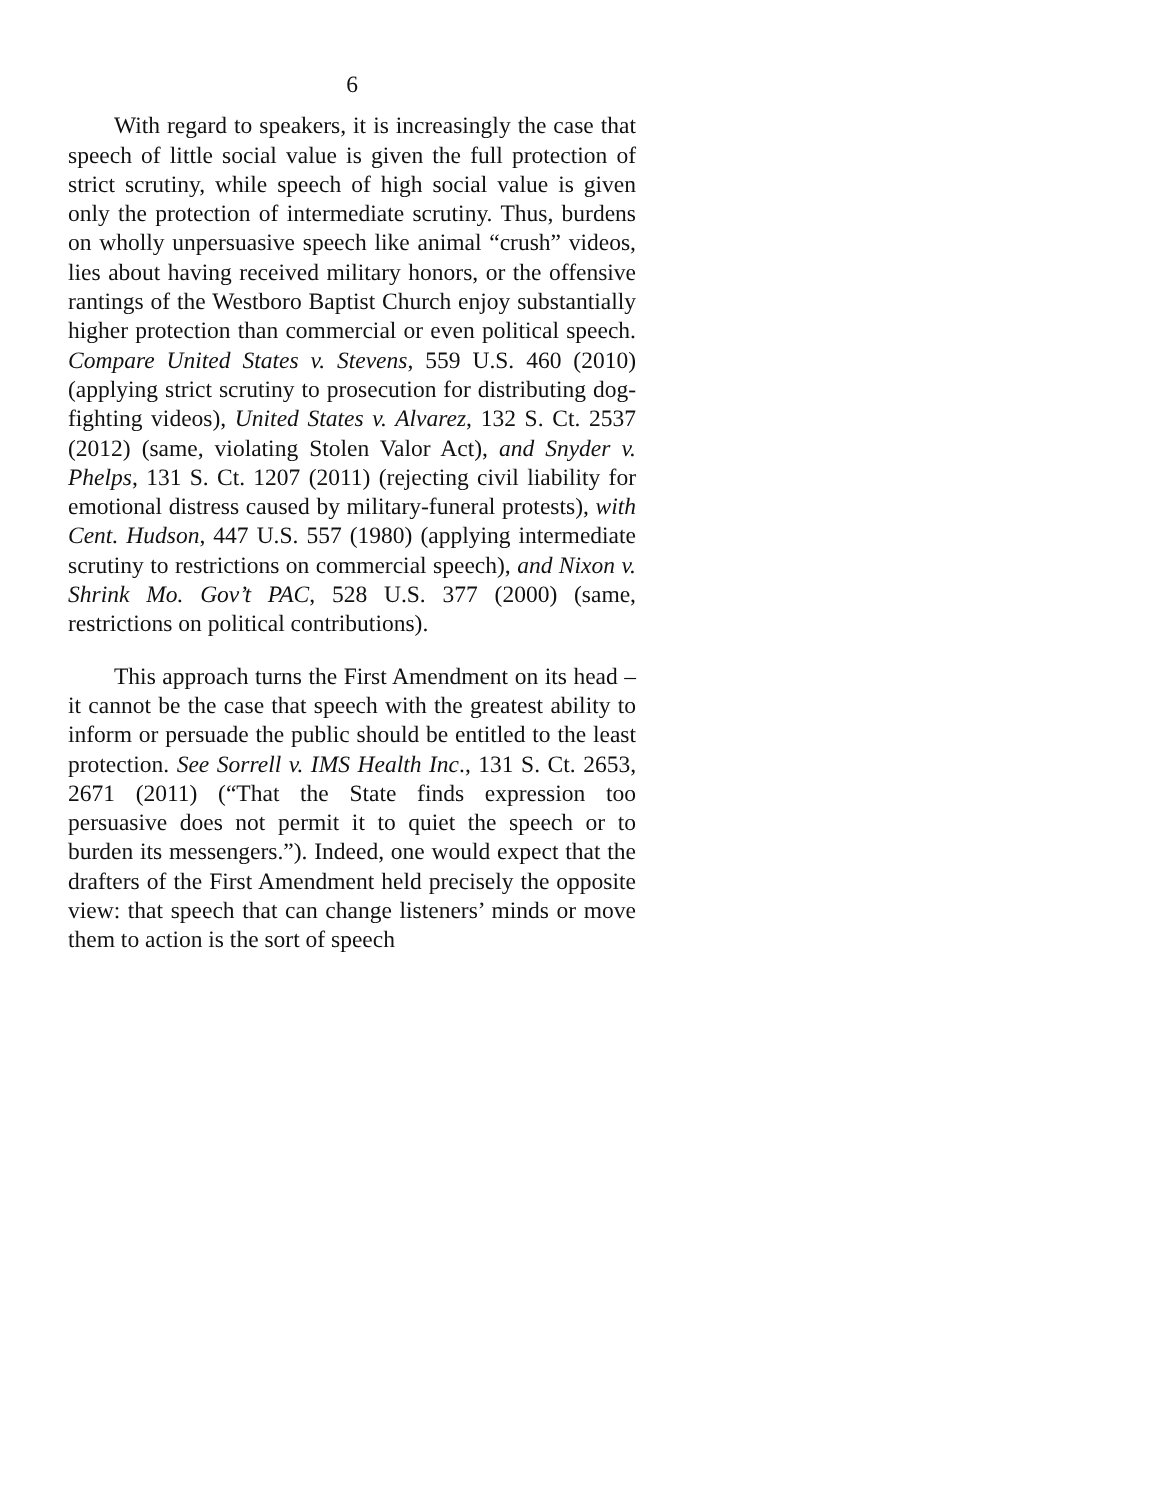6
With regard to speakers, it is increasingly the case that speech of little social value is given the full protection of strict scrutiny, while speech of high social value is given only the protection of intermediate scrutiny. Thus, burdens on wholly unpersuasive speech like animal “crush” videos, lies about having received military honors, or the offensive rantings of the Westboro Baptist Church enjoy substantially higher protection than commercial or even political speech. Compare United States v. Stevens, 559 U.S. 460 (2010) (applying strict scrutiny to prosecution for distributing dog-fighting videos), United States v. Alvarez, 132 S. Ct. 2537 (2012) (same, violating Stolen Valor Act), and Snyder v. Phelps, 131 S. Ct. 1207 (2011) (rejecting civil liability for emotional distress caused by military-funeral protests), with Cent. Hudson, 447 U.S. 557 (1980) (applying intermediate scrutiny to restrictions on commercial speech), and Nixon v. Shrink Mo. Gov’t PAC, 528 U.S. 377 (2000) (same, restrictions on political contributions).
This approach turns the First Amendment on its head – it cannot be the case that speech with the greatest ability to inform or persuade the public should be entitled to the least protection. See Sorrell v. IMS Health Inc., 131 S. Ct. 2653, 2671 (2011) (“That the State finds expression too persuasive does not permit it to quiet the speech or to burden its messengers.”). Indeed, one would expect that the drafters of the First Amendment held precisely the opposite view: that speech that can change listeners’ minds or move them to action is the sort of speech